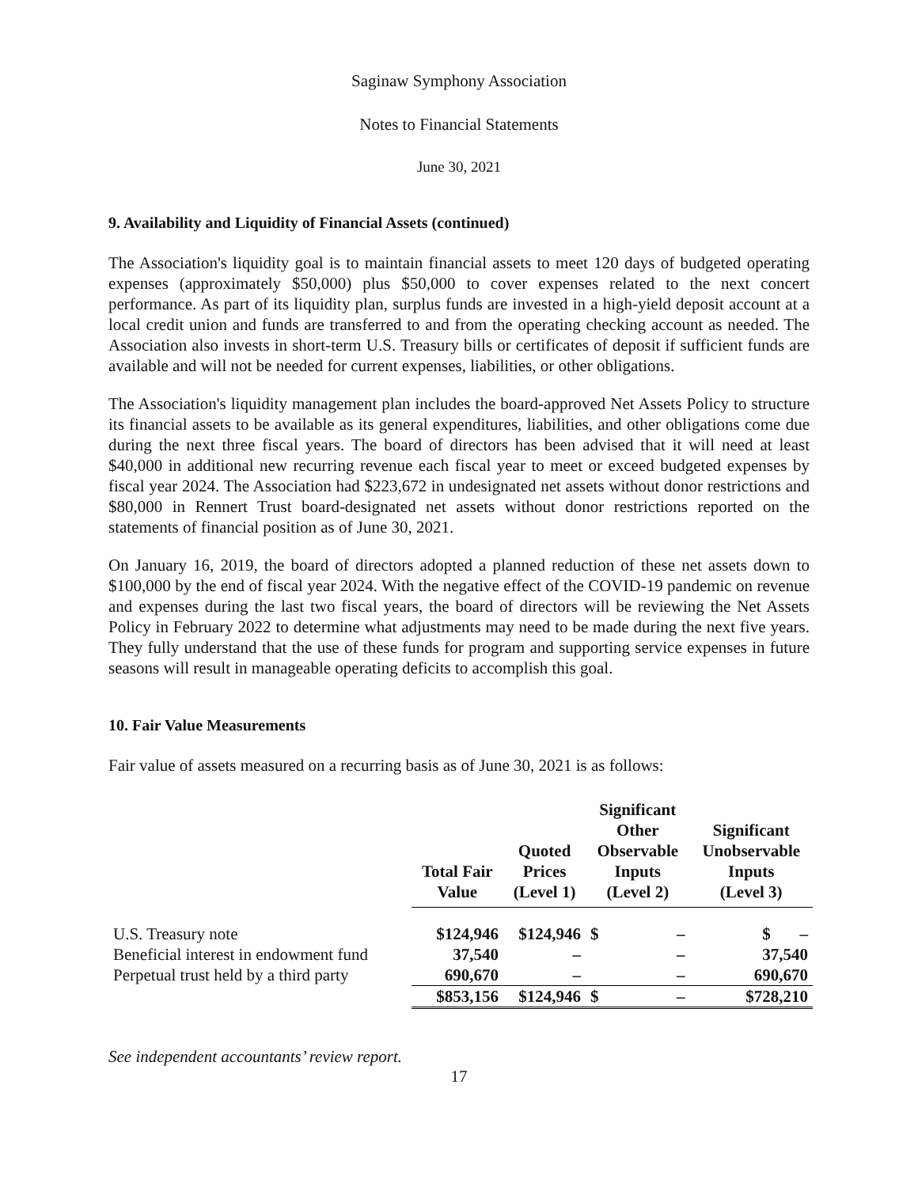Saginaw Symphony Association
Notes to Financial Statements
June 30, 2021
9. Availability and Liquidity of Financial Assets (continued)
The Association's liquidity goal is to maintain financial assets to meet 120 days of budgeted operating expenses (approximately $50,000) plus $50,000 to cover expenses related to the next concert performance. As part of its liquidity plan, surplus funds are invested in a high-yield deposit account at a local credit union and funds are transferred to and from the operating checking account as needed. The Association also invests in short-term U.S. Treasury bills or certificates of deposit if sufficient funds are available and will not be needed for current expenses, liabilities, or other obligations.
The Association's liquidity management plan includes the board-approved Net Assets Policy to structure its financial assets to be available as its general expenditures, liabilities, and other obligations come due during the next three fiscal years. The board of directors has been advised that it will need at least $40,000 in additional new recurring revenue each fiscal year to meet or exceed budgeted expenses by fiscal year 2024. The Association had $223,672 in undesignated net assets without donor restrictions and $80,000 in Rennert Trust board-designated net assets without donor restrictions reported on the statements of financial position as of June 30, 2021.
On January 16, 2019, the board of directors adopted a planned reduction of these net assets down to $100,000 by the end of fiscal year 2024. With the negative effect of the COVID-19 pandemic on revenue and expenses during the last two fiscal years, the board of directors will be reviewing the Net Assets Policy in February 2022 to determine what adjustments may need to be made during the next five years. They fully understand that the use of these funds for program and supporting service expenses in future seasons will result in manageable operating deficits to accomplish this goal.
10. Fair Value Measurements
Fair value of assets measured on a recurring basis as of June 30, 2021 is as follows:
| | Total Fair Value | Quoted Prices (Level 1) | Significant Other Observable Inputs (Level 2) | | Significant Unobservable Inputs (Level 3) |
| --- | --- | --- | --- | --- | --- |
| U.S. Treasury note | $124,946 | $124,946 | $ | – | $ – |
| Beneficial interest in endowment fund | 37,540 | – | | – | 37,540 |
| Perpetual trust held by a third party | 690,670 | – | | – | 690,670 |
| | $853,156 | $124,946 | $ | – | $728,210 |
See independent accountants’ review report.
17